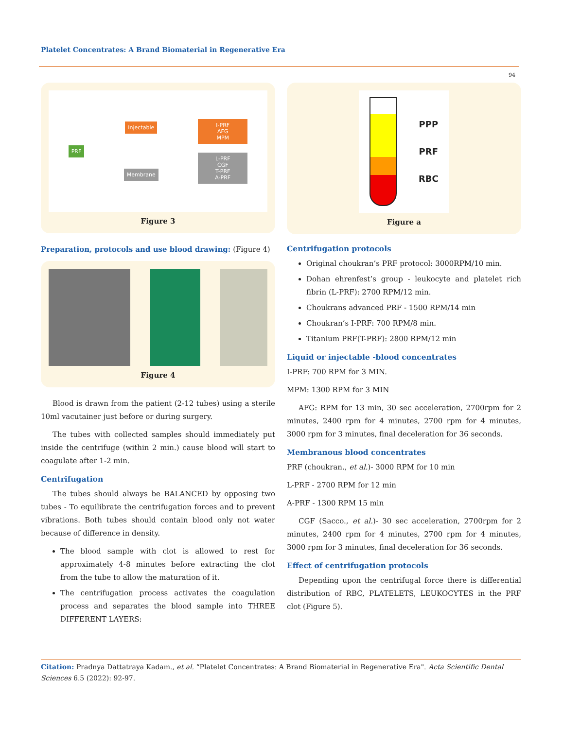Platelet Concentrates: A Brand Biomaterial in Regenerative Era
94
PRF
Injectable
Membrane
I-PRF
AFG
MPM
L-PRF
CGF
T-PRF
A-PRF
Figure 3
Preparation, protocols and use blood drawing: (Figure 4)
Figure 4
Blood is drawn from the patient (2-12 tubes) using a sterile 10ml vacutainer just before or during surgery.
The tubes with collected samples should immediately put inside the centrifuge (within 2 min.) cause blood will start to coagulate after 1-2 min.
Centrifugation
The tubes should always be BALANCED by opposing two tubes - To equilibrate the centrifugation forces and to prevent vibrations. Both tubes should contain blood only not water because of difference in density.
The blood sample with clot is allowed to rest for approximately 4-8 minutes before extracting the clot from the tube to allow the maturation of it.
The centrifugation process activates the coagulation process and separates the blood sample into THREE DIFFERENT LAYERS:
PPP
PRF
RBC
Figure a
Centrifugation protocols
Original choukran’s PRF protocol: 3000RPM/10 min.
Dohan ehrenfest’s group - leukocyte and platelet rich fibrin (L-PRF): 2700 RPM/12 min.
Choukrans advanced PRF - 1500 RPM/14 min
Choukran’s I-PRF: 700 RPM/8 min.
Titanium PRF(T-PRF): 2800 RPM/12 min
Liquid or injectable -blood concentrates
I-PRF: 700 RPM for 3 MIN.
MPM: 1300 RPM for 3 MIN
AFG: RPM for 13 min, 30 sec acceleration, 2700rpm for 2 minutes, 2400 rpm for 4 minutes, 2700 rpm for 4 minutes, 3000 rpm for 3 minutes, final deceleration for 36 seconds.
Membranous blood concentrates
PRF (choukran., et al.)- 3000 RPM for 10 min
L-PRF - 2700 RPM for 12 min
A-PRF - 1300 RPM 15 min
CGF (Sacco., et al.)- 30 sec acceleration, 2700rpm for 2 minutes, 2400 rpm for 4 minutes, 2700 rpm for 4 minutes, 3000 rpm for 3 minutes, final deceleration for 36 seconds.
Effect of centrifugation protocols
Depending upon the centrifugal force there is differential distribution of RBC, PLATELETS, LEUKOCYTES in the PRF clot (Figure 5).
Citation: Pradnya Dattatraya Kadam., et al. “Platelet Concentrates: A Brand Biomaterial in Regenerative Era". Acta Scientific Dental Sciences 6.5 (2022): 92-97.